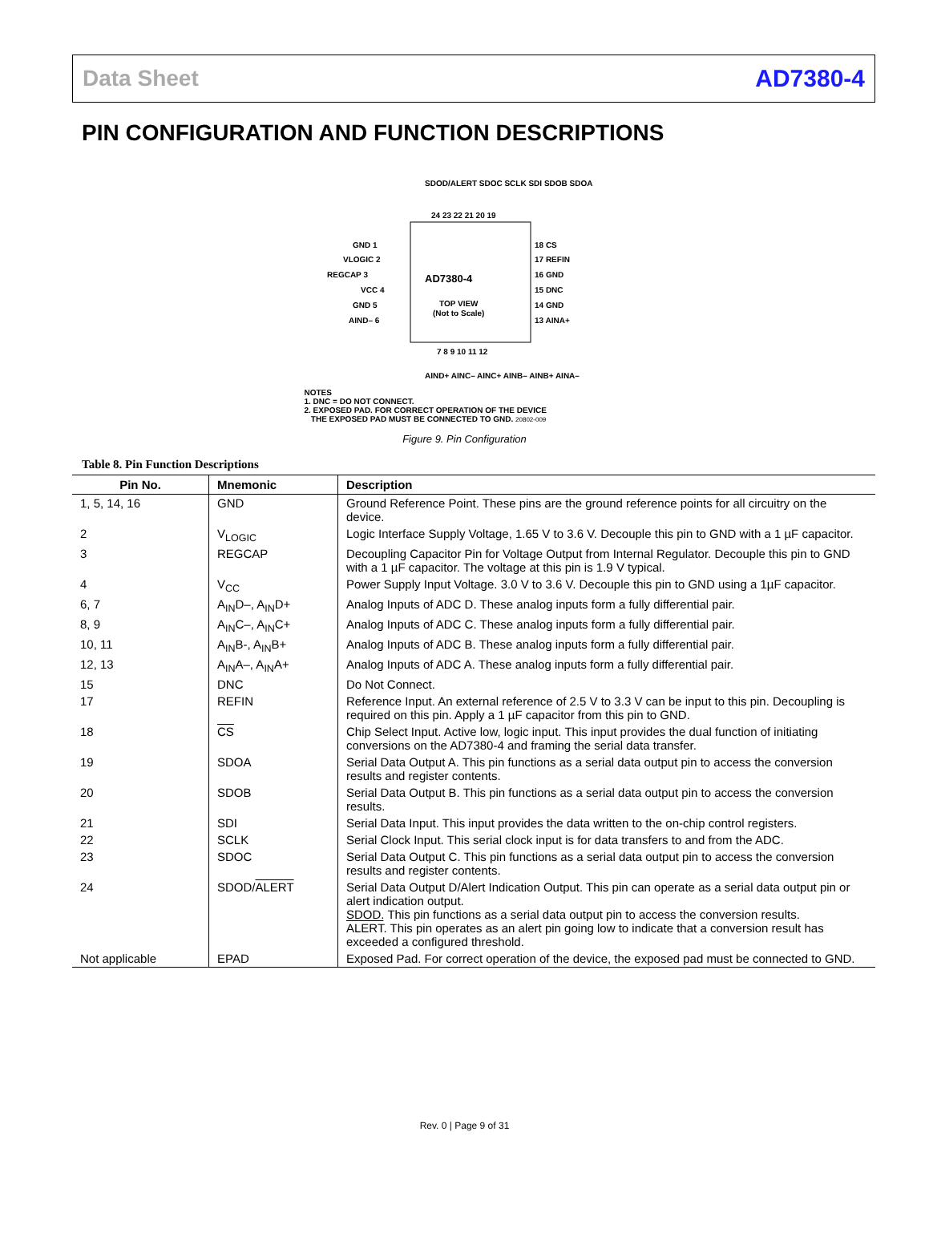Data Sheet AD7380-4
PIN CONFIGURATION AND FUNCTION DESCRIPTIONS
AD7380-4
TOP VIEW
(Not to Scale)
GND 1
VLOGIC 2
REGCAP 3
VCC 4
GND 5
AIND– 6
18 CS
17 REFIN
16 GND
15 DNC
14 GND
13 AINA+
24 23 22 21 20 19
7 8 9 10 11 12
AIND+ AINC– AINC+ AINB– AINB+ AINA–
SDOD/ALERT SDOC SCLK SDI SDOB SDOA
NOTES
1. DNC = DO NOT CONNECT.
2. EXPOSED PAD. FOR CORRECT OPERATION OF THE DEVICE
THE EXPOSED PAD MUST BE CONNECTED TO GND. 20802-009
Figure 9. Pin Configuration
Table 8. Pin Function Descriptions
| Pin No. | Mnemonic | Description |
| --- | --- | --- |
| 1, 5, 14, 16 | GND | Ground Reference Point. These pins are the ground reference points for all circuitry on the device. |
| 2 | V<sub>LOGIC</sub> | Logic Interface Supply Voltage, 1.65 V to 3.6 V. Decouple this pin to GND with a 1 µF capacitor. |
| 3 | REGCAP | Decoupling Capacitor Pin for Voltage Output from Internal Regulator. Decouple this pin to GND with a 1 µF capacitor. The voltage at this pin is 1.9 V typical. |
| 4 | V<sub>CC</sub> | Power Supply Input Voltage. 3.0 V to 3.6 V. Decouple this pin to GND using a 1µF capacitor. |
| 6, 7 | A<sub>IN</sub>D–, A<sub>IN</sub>D+ | Analog Inputs of ADC D. These analog inputs form a fully differential pair. |
| 8, 9 | A<sub>IN</sub>C–, A<sub>IN</sub>C+ | Analog Inputs of ADC C. These analog inputs form a fully differential pair. |
| 10, 11 | A<sub>IN</sub>B-, A<sub>IN</sub>B+ | Analog Inputs of ADC B. These analog inputs form a fully differential pair. |
| 12, 13 | A<sub>IN</sub>A–, A<sub>IN</sub>A+ | Analog Inputs of ADC A. These analog inputs form a fully differential pair. |
| 15 | DNC | Do Not Connect. |
| 17 | REFIN | Reference Input. An external reference of 2.5 V to 3.3 V can be input to this pin. Decoupling is required on this pin. Apply a 1 µF capacitor from this pin to GND. |
| 18 | CS | Chip Select Input. Active low, logic input. This input provides the dual function of initiating conversions on the AD7380-4 and framing the serial data transfer. |
| 19 | SDOA | Serial Data Output A. This pin functions as a serial data output pin to access the conversion results and register contents. |
| 20 | SDOB | Serial Data Output B. This pin functions as a serial data output pin to access the conversion results. |
| 21 | SDI | Serial Data Input. This input provides the data written to the on-chip control registers. |
| 22 | SCLK | Serial Clock Input. This serial clock input is for data transfers to and from the ADC. |
| 23 | SDOC | Serial Data Output C. This pin functions as a serial data output pin to access the conversion results and register contents. |
| 24 | SDOD/ ALERT | Serial Data Output D/Alert Indication Output. This pin can operate as a serial data output pin or alert indication output. SDOD. This pin functions as a serial data output pin to access the conversion results. ALERT . This pin operates as an alert pin going low to indicate that a conversion result has exceeded a configured threshold. |
| Not applicable | EPAD | Exposed Pad. For correct operation of the device, the exposed pad must be connected to GND. |
Rev. 0 | Page 9 of 31